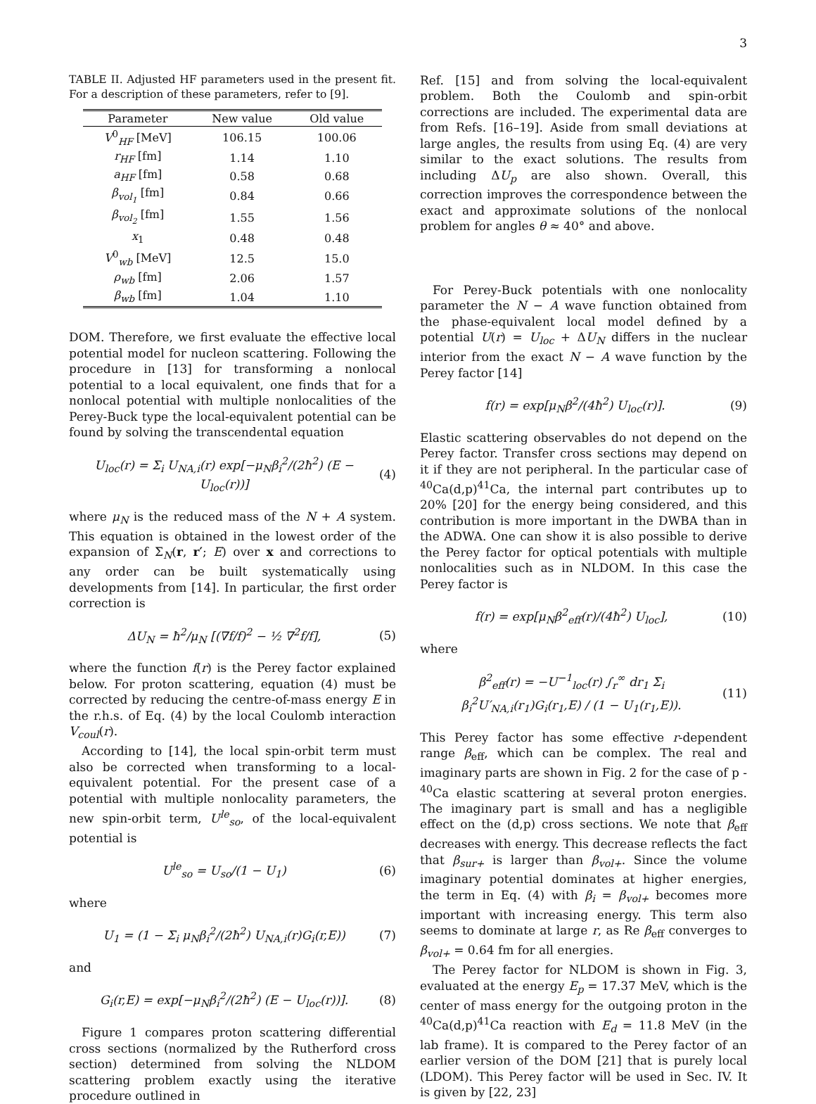3
TABLE II. Adjusted HF parameters used in the present fit. For a description of these parameters, refer to [9].
| Parameter | New value | Old value |
| --- | --- | --- |
| V<sup>0</sup><sub>HF</sub> [MeV] | 106.15 | 100.06 |
| r<sub>HF</sub> [fm] | 1.14 | 1.10 |
| a<sub>HF</sub> [fm] | 0.58 | 0.68 |
| β<sub>vol<sub>1</sub></sub> [fm] | 0.84 | 0.66 |
| β<sub>vol<sub>2</sub></sub> [fm] | 1.55 | 1.56 |
| x<sub>1</sub> | 0.48 | 0.48 |
| V<sup>0</sup><sub>wb</sub> [MeV] | 12.5 | 15.0 |
| ρ<sub>wb</sub> [fm] | 2.06 | 1.57 |
| β<sub>wb</sub> [fm] | 1.04 | 1.10 |
DOM. Therefore, we first evaluate the effective local potential model for nucleon scattering. Following the procedure in [13] for transforming a nonlocal potential to a local equivalent, one finds that for a nonlocal potential with multiple nonlocalities of the Perey-Buck type the local-equivalent potential can be found by solving the transcendental equation
U<sub>loc</sub>(r) = Σ<sub>i</sub> U<sub>NA,i</sub>(r) exp[−μ<sub>N</sub>β<sub>i</sub><sup>2</sup>/(2ħ<sup>2</sup>) (E − U<sub>loc</sub>(r))] (4)
where μ<sub>N</sub> is the reduced mass of the N + A system. This equation is obtained in the lowest order of the expansion of Σ<sub>N</sub>(r, r′; E) over x and corrections to any order can be built systematically using developments from [14]. In particular, the first order correction is
ΔU<sub>N</sub> = ħ<sup>2</sup>/μ<sub>N</sub> [(∇f/f)<sup>2</sup> − ½ ∇<sup>2</sup>f/f], (5)
where the function f(r) is the Perey factor explained below. For proton scattering, equation (4) must be corrected by reducing the centre-of-mass energy E in the r.h.s. of Eq. (4) by the local Coulomb interaction V<sub>coul</sub>(r).
According to [14], the local spin-orbit term must also be corrected when transforming to a local-equivalent potential. For the present case of a potential with multiple nonlocality parameters, the new spin-orbit term, U<sup>le</sup><sub>so</sub>, of the local-equivalent potential is
U<sup>le</sup><sub>so</sub> = U<sub>so</sub>/(1 − U<sub>1</sub>) (6)
where
U<sub>1</sub> = (1 − Σ<sub>i</sub> μ<sub>N</sub>β<sub>i</sub><sup>2</sup>/(2ħ<sup>2</sup>) U<sub>NA,i</sub>(r)G<sub>i</sub>(r,E)) (7)
and
G<sub>i</sub>(r,E) = exp[−μ<sub>N</sub>β<sub>i</sub><sup>2</sup>/(2ħ<sup>2</sup>) (E − U<sub>loc</sub>(r))]. (8)
Figure 1 compares proton scattering differential cross sections (normalized by the Rutherford cross section) determined from solving the NLDOM scattering problem exactly using the iterative procedure outlined in
Ref. [15] and from solving the local-equivalent problem. Both the Coulomb and spin-orbit corrections are included. The experimental data are from Refs. [16–19]. Aside from small deviations at large angles, the results from using Eq. (4) are very similar to the exact solutions. The results from including ΔU<sub>p</sub> are also shown. Overall, this correction improves the correspondence between the exact and approximate solutions of the nonlocal problem for angles θ ≈ 40° and above.
For Perey-Buck potentials with one nonlocality parameter the N − A wave function obtained from the phase-equivalent local model defined by a potential U(r) = U<sub>loc</sub> + ΔU<sub>N</sub> differs in the nuclear interior from the exact N − A wave function by the Perey factor [14]
f(r) = exp[μ<sub>N</sub>β<sup>2</sup>/(4ħ<sup>2</sup>) U<sub>loc</sub>(r)]. (9)
Elastic scattering observables do not depend on the Perey factor. Transfer cross sections may depend on it if they are not peripheral. In the particular case of <sup>40</sup>Ca(d,p)<sup>41</sup>Ca, the internal part contributes up to 20% [20] for the energy being considered, and this contribution is more important in the DWBA than in the ADWA. One can show it is also possible to derive the Perey factor for optical potentials with multiple nonlocalities such as in NLDOM. In this case the Perey factor is
f(r) = exp[μ<sub>N</sub>β<sup>2</sup><sub>eff</sub>(r)/(4ħ<sup>2</sup>) U<sub>loc</sub>], (10)
where
β<sup>2</sup><sub>eff</sub>(r) = −U<sup>−1</sup><sub>loc</sub>(r) ∫<sub>r</sub><sup>∞</sup> dr<sub>1</sub> Σ<sub>i</sub> β<sub>i</sub><sup>2</sup>U′<sub>NA,i</sub>(r<sub>1</sub>)G<sub>i</sub>(r<sub>1</sub>,E) / (1 − U<sub>1</sub>(r<sub>1</sub>,E)). (11)
This Perey factor has some effective r-dependent range β<sub>eff</sub>, which can be complex. The real and imaginary parts are shown in Fig. 2 for the case of p - <sup>40</sup>Ca elastic scattering at several proton energies. The imaginary part is small and has a negligible effect on the (d,p) cross sections. We note that β<sub>eff</sub> decreases with energy. This decrease reflects the fact that β<sub>sur+</sub> is larger than β<sub>vol+</sub>. Since the volume imaginary potential dominates at higher energies, the term in Eq. (4) with β<sub>i</sub> = β<sub>vol+</sub> becomes more important with increasing energy. This term also seems to dominate at large r, as Re β<sub>eff</sub> converges to β<sub>vol+</sub> = 0.64 fm for all energies.
The Perey factor for NLDOM is shown in Fig. 3, evaluated at the energy E<sub>p</sub> = 17.37 MeV, which is the center of mass energy for the outgoing proton in the <sup>40</sup>Ca(d,p)<sup>41</sup>Ca reaction with E<sub>d</sub> = 11.8 MeV (in the lab frame). It is compared to the Perey factor of an earlier version of the DOM [21] that is purely local (LDOM). This Perey factor will be used in Sec. IV. It is given by [22, 23]